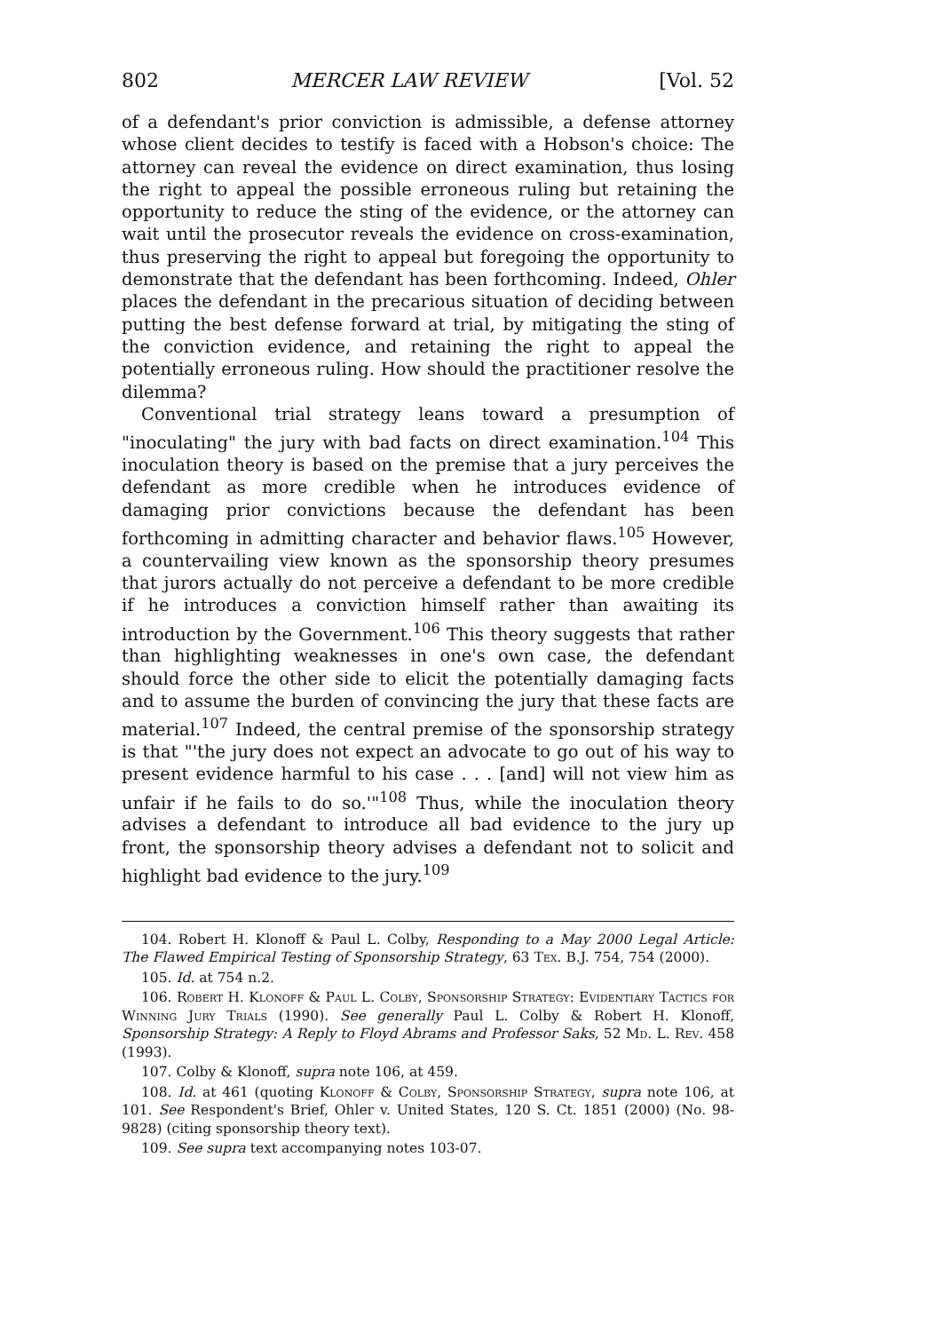802 MERCER LAW REVIEW [Vol. 52
of a defendant's prior conviction is admissible, a defense attorney whose client decides to testify is faced with a Hobson's choice: The attorney can reveal the evidence on direct examination, thus losing the right to appeal the possible erroneous ruling but retaining the opportunity to reduce the sting of the evidence, or the attorney can wait until the prosecutor reveals the evidence on cross-examination, thus preserving the right to appeal but foregoing the opportunity to demonstrate that the defendant has been forthcoming. Indeed, Ohler places the defendant in the precarious situation of deciding between putting the best defense forward at trial, by mitigating the sting of the conviction evidence, and retaining the right to appeal the potentially erroneous ruling. How should the practitioner resolve the dilemma?
Conventional trial strategy leans toward a presumption of "inoculating" the jury with bad facts on direct examination.<sup>104</sup> This inoculation theory is based on the premise that a jury perceives the defendant as more credible when he introduces evidence of damaging prior convictions because the defendant has been forthcoming in admitting character and behavior flaws.<sup>105</sup> However, a countervailing view known as the sponsorship theory presumes that jurors actually do not perceive a defendant to be more credible if he introduces a conviction himself rather than awaiting its introduction by the Government.<sup>106</sup> This theory suggests that rather than highlighting weaknesses in one's own case, the defendant should force the other side to elicit the potentially damaging facts and to assume the burden of convincing the jury that these facts are material.<sup>107</sup> Indeed, the central premise of the sponsorship strategy is that "'the jury does not expect an advocate to go out of his way to present evidence harmful to his case . . . [and] will not view him as unfair if he fails to do so.'"<sup>108</sup> Thus, while the inoculation theory advises a defendant to introduce all bad evidence to the jury up front, the sponsorship theory advises a defendant not to solicit and highlight bad evidence to the jury.<sup>109</sup>
104. Robert H. Klonoff & Paul L. Colby, Responding to a May 2000 Legal Article: The Flawed Empirical Testing of Sponsorship Strategy, 63 Tex. B.J. 754, 754 (2000).
105. Id. at 754 n.2.
106. Robert H. Klonoff & Paul L. Colby, Sponsorship Strategy: Evidentiary Tactics for Winning Jury Trials (1990). See generally Paul L. Colby & Robert H. Klonoff, Sponsorship Strategy: A Reply to Floyd Abrams and Professor Saks, 52 Md. L. Rev. 458 (1993).
107. Colby & Klonoff, supra note 106, at 459.
108. Id. at 461 (quoting Klonoff & Colby, Sponsorship Strategy, supra note 106, at 101. See Respondent's Brief, Ohler v. United States, 120 S. Ct. 1851 (2000) (No. 98-9828) (citing sponsorship theory text).
109. See supra text accompanying notes 103-07.